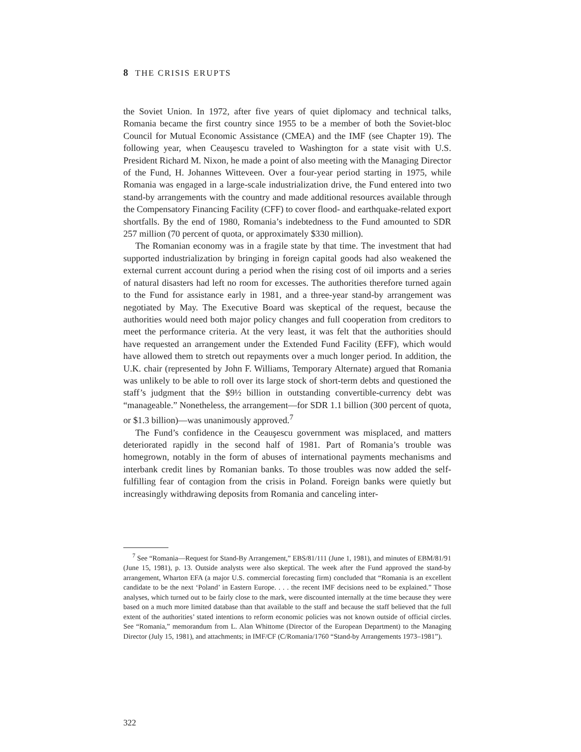8 THE CRISIS ERUPTS
the Soviet Union. In 1972, after five years of quiet diplomacy and technical talks, Romania became the first country since 1955 to be a member of both the Soviet-bloc Council for Mutual Economic Assistance (CMEA) and the IMF (see Chapter 19). The following year, when Ceauşescu traveled to Washington for a state visit with U.S. President Richard M. Nixon, he made a point of also meeting with the Managing Director of the Fund, H. Johannes Witteveen. Over a four-year period starting in 1975, while Romania was engaged in a large-scale industrialization drive, the Fund entered into two stand-by arrangements with the country and made additional resources available through the Compensatory Financing Facility (CFF) to cover flood- and earthquake-related export shortfalls. By the end of 1980, Romania’s indebtedness to the Fund amounted to SDR 257 million (70 percent of quota, or approximately $330 million).
The Romanian economy was in a fragile state by that time. The investment that had supported industrialization by bringing in foreign capital goods had also weakened the external current account during a period when the rising cost of oil imports and a series of natural disasters had left no room for excesses. The authorities therefore turned again to the Fund for assistance early in 1981, and a three-year stand-by arrangement was negotiated by May. The Executive Board was skeptical of the request, because the authorities would need both major policy changes and full cooperation from creditors to meet the performance criteria. At the very least, it was felt that the authorities should have requested an arrangement under the Extended Fund Facility (EFF), which would have allowed them to stretch out repayments over a much longer period. In addition, the U.K. chair (represented by John F. Williams, Temporary Alternate) argued that Romania was unlikely to be able to roll over its large stock of short-term debts and questioned the staff’s judgment that the $9½ billion in outstanding convertible-currency debt was “manageable.” Nonetheless, the arrangement—for SDR 1.1 billion (300 percent of quota, or $1.3 billion)—was unanimously approved.<sup>7</sup>
The Fund’s confidence in the Ceauşescu government was misplaced, and matters deteriorated rapidly in the second half of 1981. Part of Romania’s trouble was homegrown, notably in the form of abuses of international payments mechanisms and interbank credit lines by Romanian banks. To those troubles was now added the self-fulfilling fear of contagion from the crisis in Poland. Foreign banks were quietly but increasingly withdrawing deposits from Romania and canceling inter-
<sup>7</sup> See “Romania—Request for Stand-By Arrangement,” EBS/81/111 (June 1, 1981), and minutes of EBM/81/91 (June 15, 1981), p. 13. Outside analysts were also skeptical. The week after the Fund approved the stand-by arrangement, Wharton EFA (a major U.S. commercial forecasting firm) concluded that “Romania is an excellent candidate to be the next ‘Poland’ in Eastern Europe. . . . the recent IMF decisions need to be explained.” Those analyses, which turned out to be fairly close to the mark, were discounted internally at the time because they were based on a much more limited database than that available to the staff and because the staff believed that the full extent of the authorities’ stated intentions to reform economic policies was not known outside of official circles. See “Romania,” memorandum from L. Alan Whittome (Director of the European Department) to the Managing Director (July 15, 1981), and attachments; in IMF/CF (C/Romania/1760 “Stand-by Arrangements 1973–1981”).
322